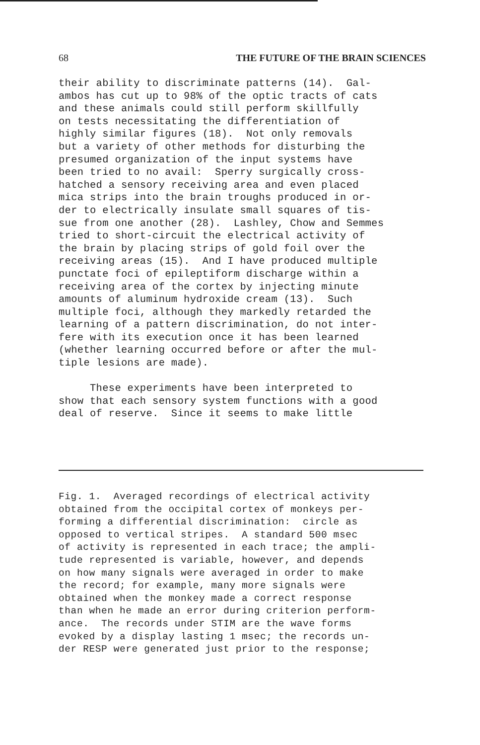68 THE FUTURE OF THE BRAIN SCIENCES
their ability to discriminate patterns (14). Gal- ambos has cut up to 98% of the optic tracts of cats and these animals could still perform skillfully on tests necessitating the differentiation of highly similar figures (18). Not only removals but a variety of other methods for disturbing the presumed organization of the input systems have been tried to no avail: Sperry surgically cross- hatched a sensory receiving area and even placed mica strips into the brain troughs produced in or- der to electrically insulate small squares of tis- sue from one another (28). Lashley, Chow and Semmes tried to short-circuit the electrical activity of the brain by placing strips of gold foil over the receiving areas (15). And I have produced multiple punctate foci of epileptiform discharge within a receiving area of the cortex by injecting minute amounts of aluminum hydroxide cream (13). Such multiple foci, although they markedly retarded the learning of a pattern discrimination, do not inter- fere with its execution once it has been learned (whether learning occurred before or after the mul- tiple lesions are made). These experiments have been interpreted to show that each sensory system functions with a good deal of reserve. Since it seems to make little
Fig. 1. Averaged recordings of electrical activity obtained from the occipital cortex of monkeys per- forming a differential discrimination: circle as opposed to vertical stripes. A standard 500 msec of activity is represented in each trace; the ampli- tude represented is variable, however, and depends on how many signals were averaged in order to make the record; for example, many more signals were obtained when the monkey made a correct response than when he made an error during criterion perform- ance. The records under STIM are the wave forms evoked by a display lasting 1 msec; the records un- der RESP were generated just prior to the response;